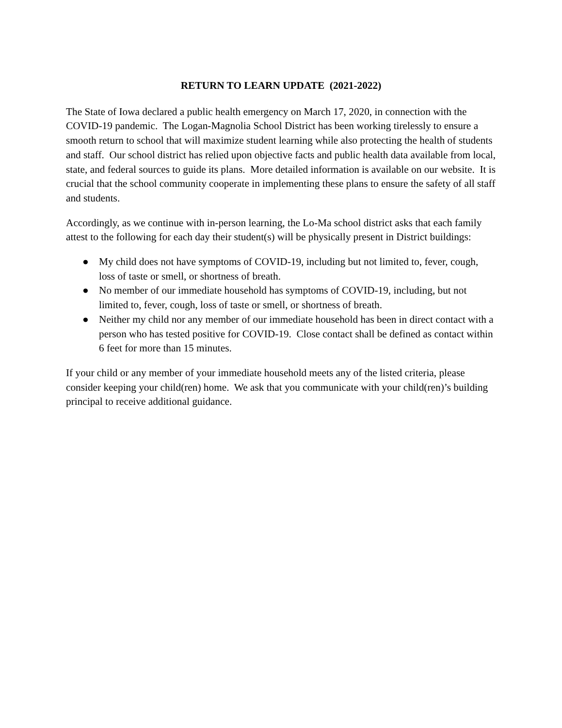RETURN TO LEARN UPDATE (2021-2022)
The State of Iowa declared a public health emergency on March 17, 2020, in connection with the COVID-19 pandemic. The Logan-Magnolia School District has been working tirelessly to ensure a smooth return to school that will maximize student learning while also protecting the health of students and staff. Our school district has relied upon objective facts and public health data available from local, state, and federal sources to guide its plans. More detailed information is available on our website. It is crucial that the school community cooperate in implementing these plans to ensure the safety of all staff and students.
Accordingly, as we continue with in-person learning, the Lo-Ma school district asks that each family attest to the following for each day their student(s) will be physically present in District buildings:
● My child does not have symptoms of COVID-19, including but not limited to, fever, cough, loss of taste or smell, or shortness of breath.
● No member of our immediate household has symptoms of COVID-19, including, but not limited to, fever, cough, loss of taste or smell, or shortness of breath.
● Neither my child nor any member of our immediate household has been in direct contact with a person who has tested positive for COVID-19. Close contact shall be defined as contact within 6 feet for more than 15 minutes.
If your child or any member of your immediate household meets any of the listed criteria, please consider keeping your child(ren) home. We ask that you communicate with your child(ren)’s building principal to receive additional guidance.